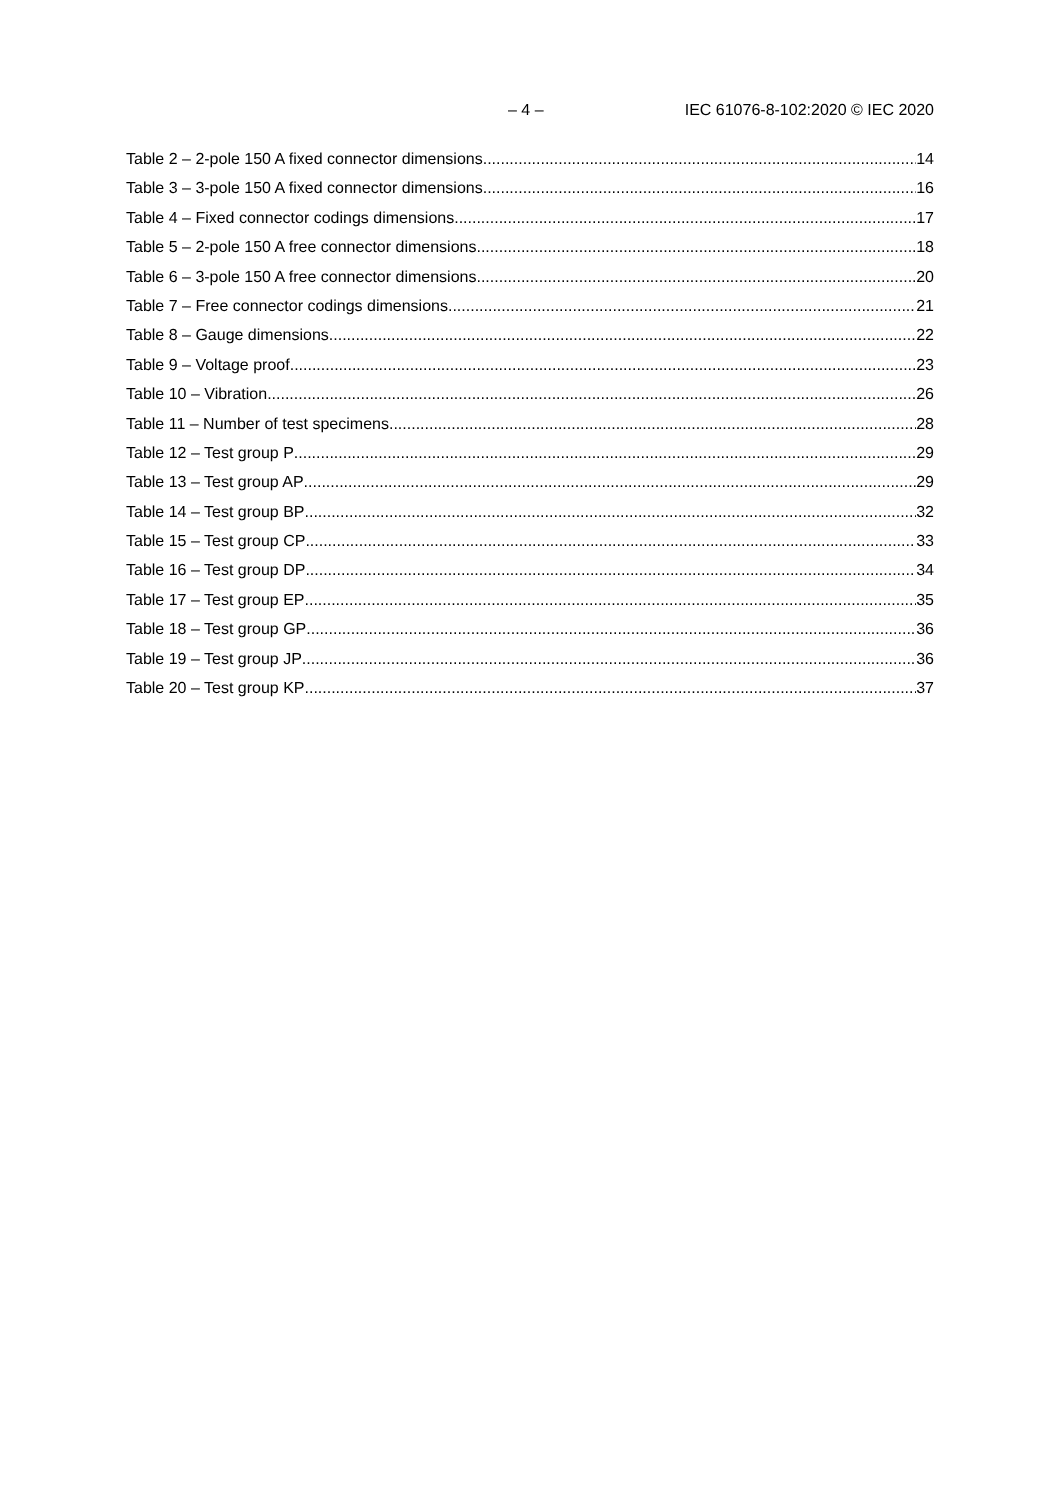– 4 – IEC 61076-8-102:2020 © IEC 2020
Table 2 – 2-pole 150 A fixed connector dimensions 14
Table 3 – 3-pole 150 A fixed connector dimensions 16
Table 4 – Fixed connector codings dimensions 17
Table 5 – 2-pole 150 A free connector dimensions 18
Table 6 – 3-pole 150 A free connector dimensions 20
Table 7 – Free connector codings dimensions 21
Table 8 – Gauge dimensions 22
Table 9 – Voltage proof 23
Table 10 – Vibration 26
Table 11 – Number of test specimens 28
Table 12 – Test group P 29
Table 13 – Test group AP 29
Table 14 – Test group BP 32
Table 15 – Test group CP 33
Table 16 – Test group DP 34
Table 17 – Test group EP 35
Table 18 – Test group GP 36
Table 19 – Test group JP 36
Table 20 – Test group KP 37